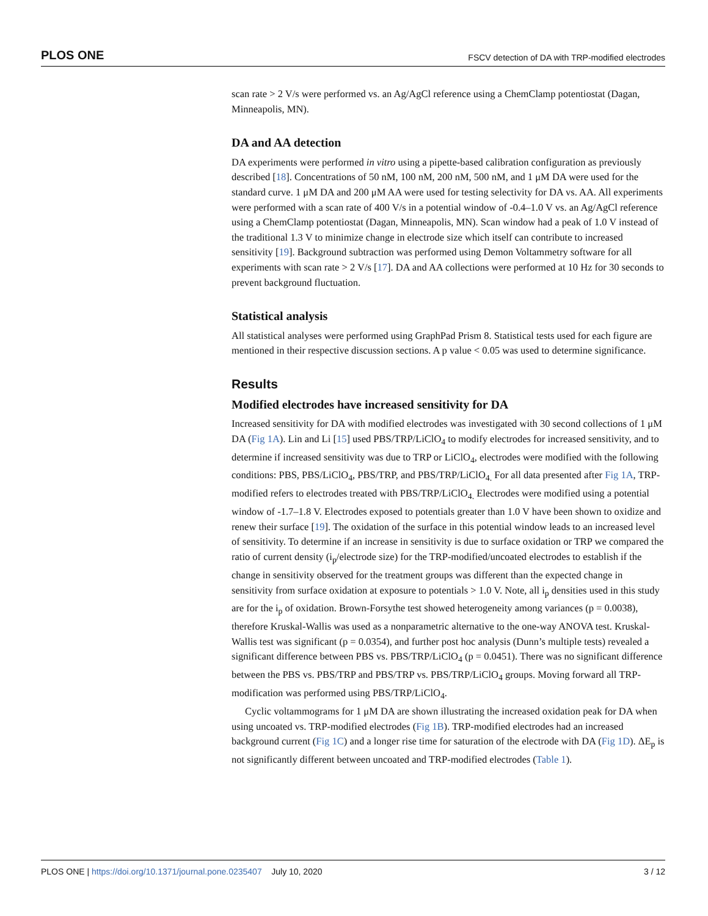PLOS ONE FSCV detection of DA with TRP-modified electrodes
scan rate > 2 V/s were performed vs. an Ag/AgCl reference using a ChemClamp potentiostat (Dagan, Minneapolis, MN).
DA and AA detection
DA experiments were performed in vitro using a pipette-based calibration configuration as previously described [18]. Concentrations of 50 nM, 100 nM, 200 nM, 500 nM, and 1 μM DA were used for the standard curve. 1 μM DA and 200 μM AA were used for testing selectivity for DA vs. AA. All experiments were performed with a scan rate of 400 V/s in a potential window of -0.4–1.0 V vs. an Ag/AgCl reference using a ChemClamp potentiostat (Dagan, Minneapolis, MN). Scan window had a peak of 1.0 V instead of the traditional 1.3 V to minimize change in electrode size which itself can contribute to increased sensitivity [19]. Background subtraction was performed using Demon Voltammetry software for all experiments with scan rate > 2 V/s [17]. DA and AA collections were performed at 10 Hz for 30 seconds to prevent background fluctuation.
Statistical analysis
All statistical analyses were performed using GraphPad Prism 8. Statistical tests used for each figure are mentioned in their respective discussion sections. A p value < 0.05 was used to determine significance.
Results
Modified electrodes have increased sensitivity for DA
Increased sensitivity for DA with modified electrodes was investigated with 30 second collections of 1 μM DA (Fig 1A). Lin and Li [15] used PBS/TRP/LiClO<sub>4</sub> to modify electrodes for increased sensitivity, and to determine if increased sensitivity was due to TRP or LiClO<sub>4</sub>, electrodes were modified with the following conditions: PBS, PBS/LiClO<sub>4</sub>, PBS/TRP, and PBS/TRP/LiClO<sub>4.</sub> For all data presented after Fig 1A, TRP-modified refers to electrodes treated with PBS/TRP/LiClO<sub>4.</sub> Electrodes were modified using a potential window of -1.7–1.8 V. Electrodes exposed to potentials greater than 1.0 V have been shown to oxidize and renew their surface [19]. The oxidation of the surface in this potential window leads to an increased level of sensitivity. To determine if an increase in sensitivity is due to surface oxidation or TRP we compared the ratio of current density (i<sub>p</sub>/electrode size) for the TRP-modified/uncoated electrodes to establish if the change in sensitivity observed for the treatment groups was different than the expected change in sensitivity from surface oxidation at exposure to potentials > 1.0 V. Note, all i<sub>p</sub> densities used in this study are for the i<sub>p</sub> of oxidation. Brown-Forsythe test showed heterogeneity among variances (p = 0.0038), therefore Kruskal-Wallis was used as a nonparametric alternative to the one-way ANOVA test. Kruskal-Wallis test was significant (p = 0.0354), and further post hoc analysis (Dunn’s multiple tests) revealed a significant difference between PBS vs. PBS/TRP/LiClO<sub>4</sub> (p = 0.0451). There was no significant difference between the PBS vs. PBS/TRP and PBS/TRP vs. PBS/TRP/LiClO<sub>4</sub> groups. Moving forward all TRP-modification was performed using PBS/TRP/LiClO<sub>4</sub>.
Cyclic voltammograms for 1 μM DA are shown illustrating the increased oxidation peak for DA when using uncoated vs. TRP-modified electrodes (Fig 1B). TRP-modified electrodes had an increased background current (Fig 1C) and a longer rise time for saturation of the electrode with DA (Fig 1D). ΔE<sub>p</sub> is not significantly different between uncoated and TRP-modified electrodes (Table 1).
PLOS ONE | https://doi.org/10.1371/journal.pone.0235407 July 10, 2020 3 / 12